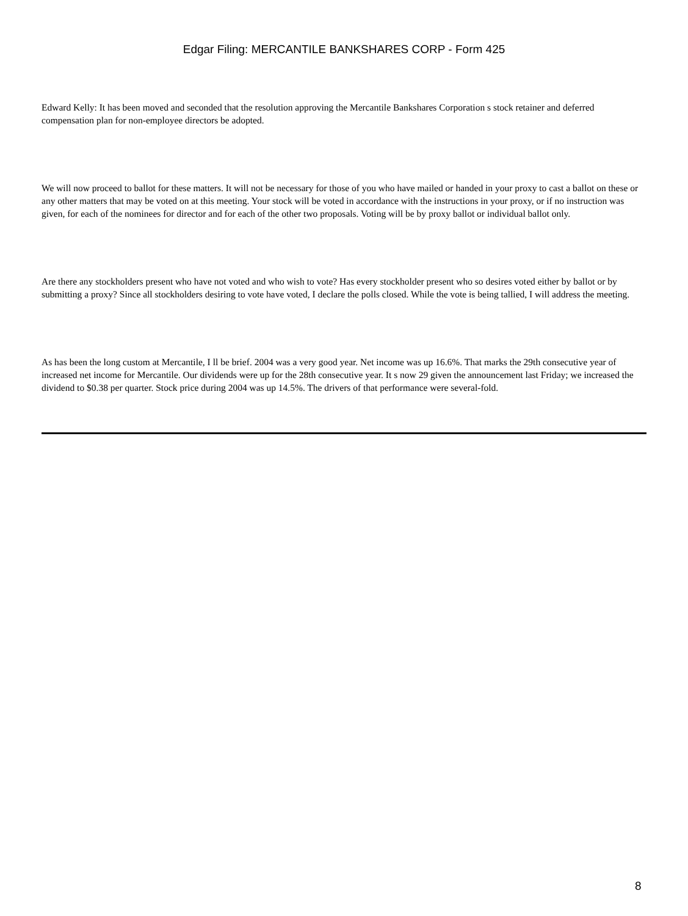Edgar Filing: MERCANTILE BANKSHARES CORP - Form 425
Edward Kelly: It has been moved and seconded that the resolution approving the Mercantile Bankshares Corporation s stock retainer and deferred compensation plan for non-employee directors be adopted.
We will now proceed to ballot for these matters. It will not be necessary for those of you who have mailed or handed in your proxy to cast a ballot on these or any other matters that may be voted on at this meeting. Your stock will be voted in accordance with the instructions in your proxy, or if no instruction was given, for each of the nominees for director and for each of the other two proposals. Voting will be by proxy ballot or individual ballot only.
Are there any stockholders present who have not voted and who wish to vote? Has every stockholder present who so desires voted either by ballot or by submitting a proxy? Since all stockholders desiring to vote have voted, I declare the polls closed. While the vote is being tallied, I will address the meeting.
As has been the long custom at Mercantile, I ll be brief. 2004 was a very good year. Net income was up 16.6%. That marks the 29th consecutive year of increased net income for Mercantile. Our dividends were up for the 28th consecutive year. It s now 29 given the announcement last Friday; we increased the dividend to $0.38 per quarter. Stock price during 2004 was up 14.5%. The drivers of that performance were several-fold.
8